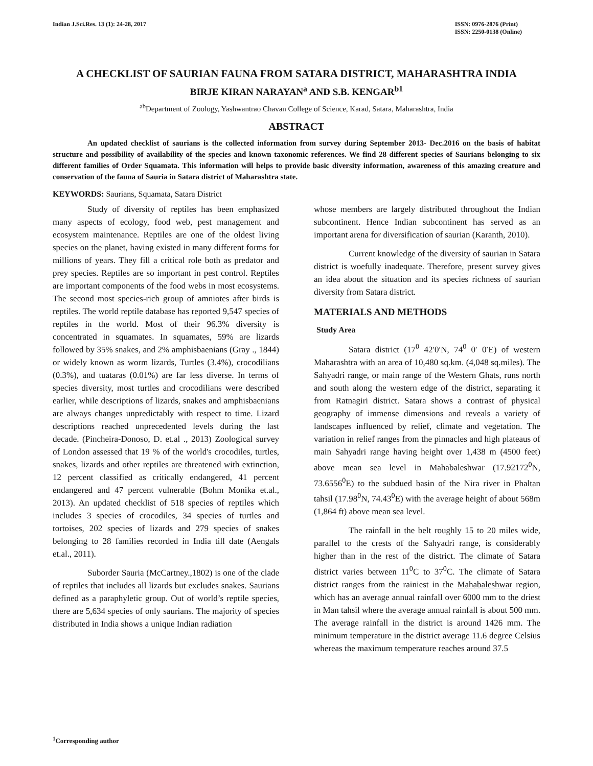Indian J.Sci.Res. 13 (1): 24-28, 2017
ISSN: 0976-2876 (Print)
ISSN: 2250-0138 (Online)
A CHECKLIST OF SAURIAN FAUNA FROM SATARA DISTRICT, MAHARASHTRA INDIA
BIRJE KIRAN NARAYAN<sup>a</sup> AND S.B. KENGAR<sup>b1</sup>
<sup>ab</sup>Department of Zoology, Yashwantrao Chavan College of Science, Karad, Satara, Maharashtra, India
ABSTRACT
An updated checklist of saurians is the collected information from survey during September 2013- Dec.2016 on the basis of habitat structure and possibility of availability of the species and known taxonomic references. We find 28 different species of Saurians belonging to six different families of Order Squamata. This information will helps to provide basic diversity information, awareness of this amazing creature and conservation of the fauna of Sauria in Satara district of Maharashtra state.
KEYWORDS: Saurians, Squamata, Satara District
Study of diversity of reptiles has been emphasized many aspects of ecology, food web, pest management and ecosystem maintenance. Reptiles are one of the oldest living species on the planet, having existed in many different forms for millions of years. They fill a critical role both as predator and prey species. Reptiles are so important in pest control. Reptiles are important components of the food webs in most ecosystems. The second most species-rich group of amniotes after birds is reptiles. The world reptile database has reported 9,547 species of reptiles in the world. Most of their 96.3% diversity is concentrated in squamates. In squamates, 59% are lizards followed by 35% snakes, and 2% amphisbaenians (Gray ., 1844) or widely known as worm lizards, Turtles (3.4%), crocodilians (0.3%), and tuataras (0.01%) are far less diverse. In terms of species diversity, most turtles and crocodilians were described earlier, while descriptions of lizards, snakes and amphisbaenians are always changes unpredictably with respect to time. Lizard descriptions reached unprecedented levels during the last decade. (Pincheira-Donoso, D. et.al ., 2013) Zoological survey of London assessed that 19 % of the world's crocodiles, turtles, snakes, lizards and other reptiles are threatened with extinction, 12 percent classified as critically endangered, 41 percent endangered and 47 percent vulnerable (Bohm Monika et.al., 2013). An updated checklist of 518 species of reptiles which includes 3 species of crocodiles, 34 species of turtles and tortoises, 202 species of lizards and 279 species of snakes belonging to 28 families recorded in India till date (Aengals et.al., 2011).
Suborder Sauria (McCartney.,1802) is one of the clade of reptiles that includes all lizards but excludes snakes. Saurians defined as a paraphyletic group. Out of world’s reptile species, there are 5,634 species of only saurians. The majority of species distributed in India shows a unique Indian radiation
whose members are largely distributed throughout the Indian subcontinent. Hence Indian subcontinent has served as an important arena for diversification of saurian (Karanth, 2010).
Current knowledge of the diversity of saurian in Satara district is woefully inadequate. Therefore, present survey gives an idea about the situation and its species richness of saurian diversity from Satara district.
MATERIALS AND METHODS
Study Area
Satara district (17<sup>0</sup> 42′0′N, 74<sup>0</sup> 0′ 0′E) of western Maharashtra with an area of 10,480 sq.km. (4,048 sq.miles). The Sahyadri range, or main range of the Western Ghats, runs north and south along the western edge of the district, separating it from Ratnagiri district. Satara shows a contrast of physical geography of immense dimensions and reveals a variety of landscapes influenced by relief, climate and vegetation. The variation in relief ranges from the pinnacles and high plateaus of main Sahyadri range having height over 1,438 m (4500 feet) above mean sea level in Mahabaleshwar (17.92172<sup>0</sup>N, 73.6556<sup>0</sup>E) to the subdued basin of the Nira river in Phaltan tahsil (17.98<sup>0</sup>N, 74.43<sup>0</sup>E) with the average height of about 568m (1,864 ft) above mean sea level.
The rainfall in the belt roughly 15 to 20 miles wide, parallel to the crests of the Sahyadri range, is considerably higher than in the rest of the district. The climate of Satara district varies between 11<sup>0</sup>C to 37<sup>0</sup>C. The climate of Satara district ranges from the rainiest in the Mahabaleshwar region, which has an average annual rainfall over 6000 mm to the driest in Man tahsil where the average annual rainfall is about 500 mm. The average rainfall in the district is around 1426 mm. The minimum temperature in the district average 11.6 degree Celsius whereas the maximum temperature reaches around 37.5
<sup>1</sup> Corresponding author